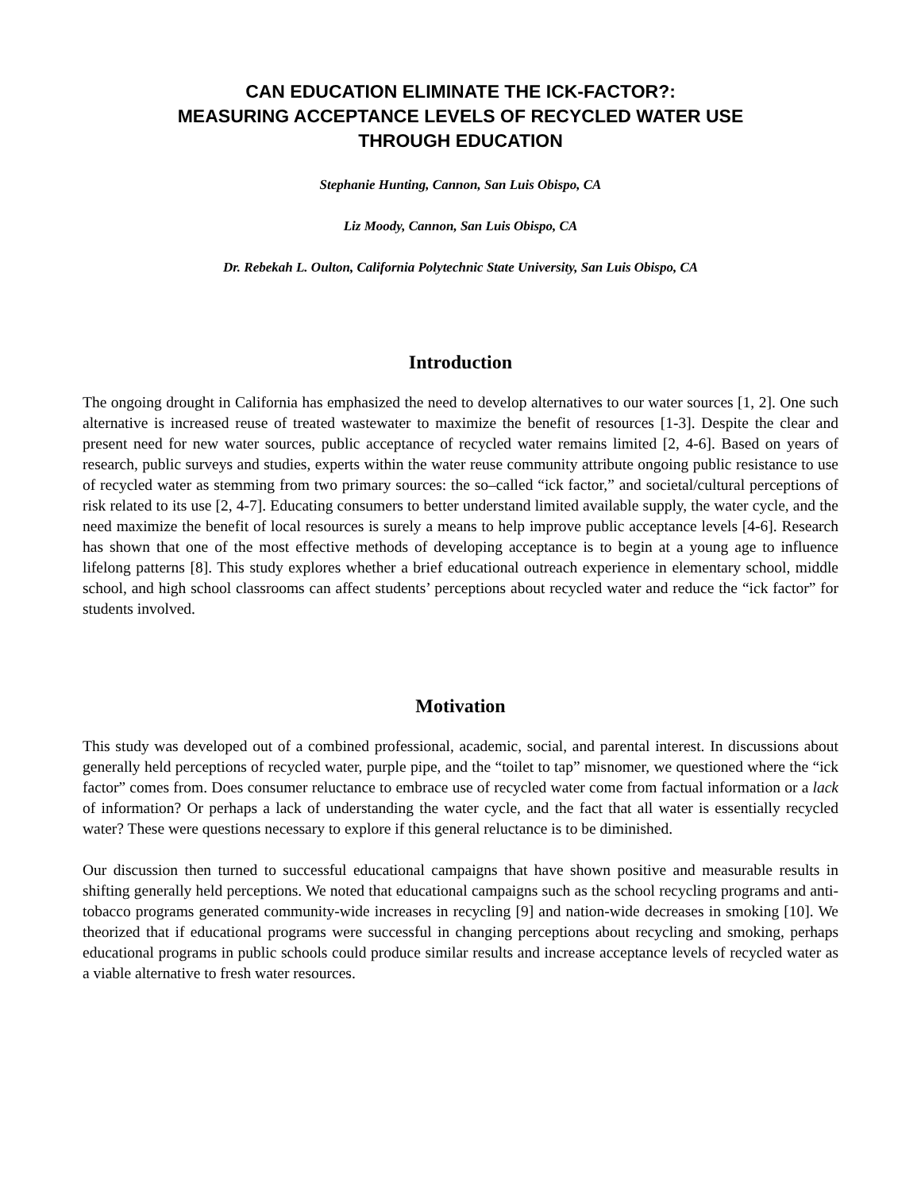CAN EDUCATION ELIMINATE THE ICK-FACTOR?:
MEASURING ACCEPTANCE LEVELS OF RECYCLED WATER USE
THROUGH EDUCATION
Stephanie Hunting, Cannon, San Luis Obispo, CA
Liz Moody, Cannon, San Luis Obispo, CA
Dr. Rebekah L. Oulton, California Polytechnic State University, San Luis Obispo, CA
Introduction
The ongoing drought in California has emphasized the need to develop alternatives to our water sources [1, 2]. One such alternative is increased reuse of treated wastewater to maximize the benefit of resources [1-3]. Despite the clear and present need for new water sources, public acceptance of recycled water remains limited [2, 4-6]. Based on years of research, public surveys and studies, experts within the water reuse community attribute ongoing public resistance to use of recycled water as stemming from two primary sources: the so–called “ick factor,” and societal/cultural perceptions of risk related to its use [2, 4-7]. Educating consumers to better understand limited available supply, the water cycle, and the need maximize the benefit of local resources is surely a means to help improve public acceptance levels [4-6]. Research has shown that one of the most effective methods of developing acceptance is to begin at a young age to influence lifelong patterns [8]. This study explores whether a brief educational outreach experience in elementary school, middle school, and high school classrooms can affect students’ perceptions about recycled water and reduce the “ick factor” for students involved.
Motivation
This study was developed out of a combined professional, academic, social, and parental interest. In discussions about generally held perceptions of recycled water, purple pipe, and the “toilet to tap” misnomer, we questioned where the “ick factor” comes from. Does consumer reluctance to embrace use of recycled water come from factual information or a lack of information? Or perhaps a lack of understanding the water cycle, and the fact that all water is essentially recycled water? These were questions necessary to explore if this general reluctance is to be diminished.
Our discussion then turned to successful educational campaigns that have shown positive and measurable results in shifting generally held perceptions. We noted that educational campaigns such as the school recycling programs and anti-tobacco programs generated community-wide increases in recycling [9] and nation-wide decreases in smoking [10]. We theorized that if educational programs were successful in changing perceptions about recycling and smoking, perhaps educational programs in public schools could produce similar results and increase acceptance levels of recycled water as a viable alternative to fresh water resources.